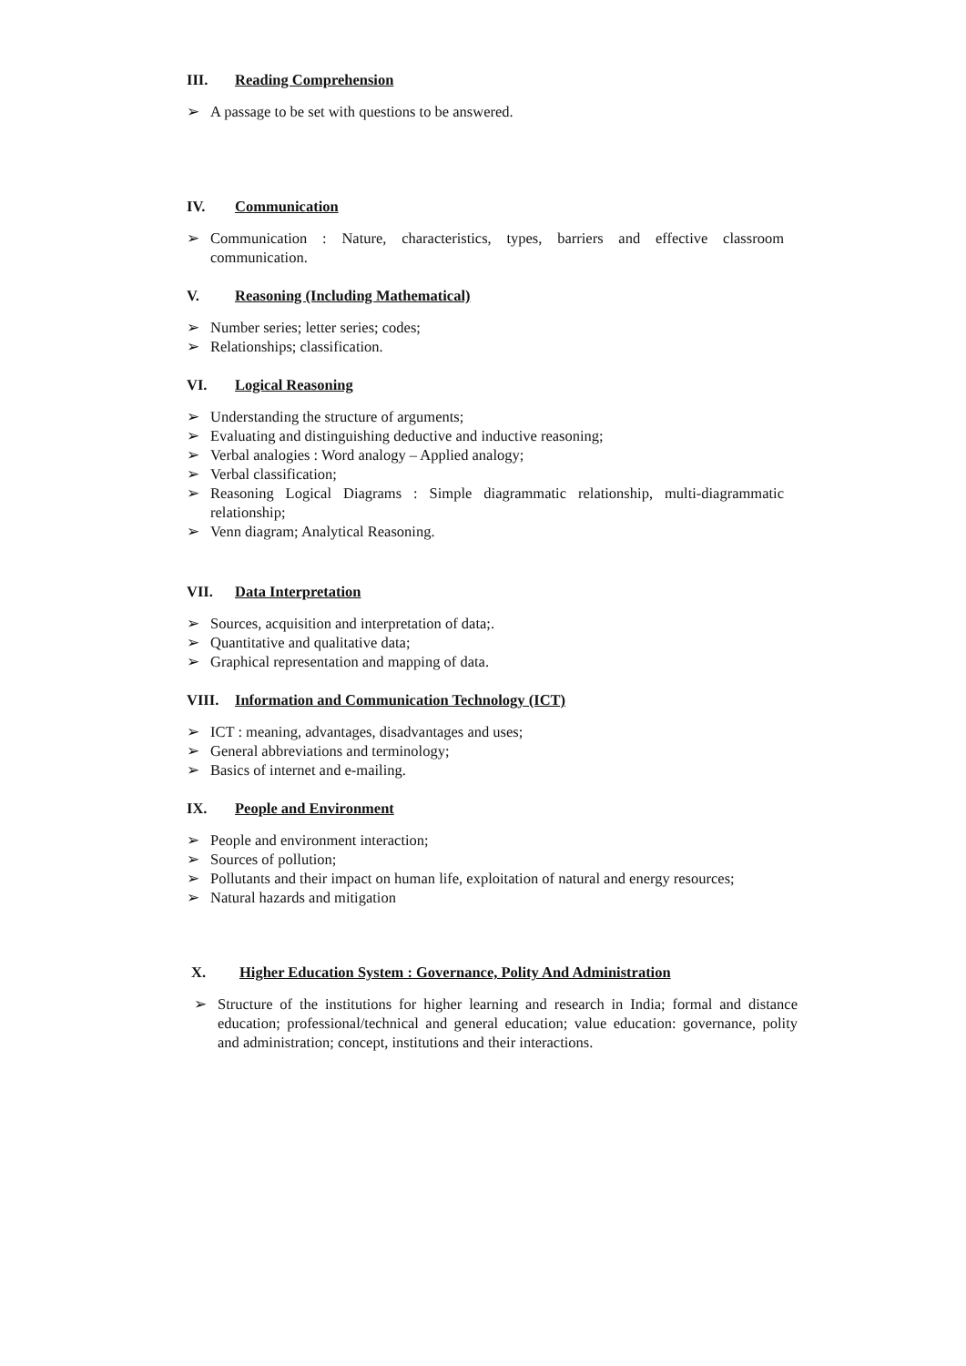III. Reading Comprehension
➢ A passage to be set with questions to be answered.
IV. Communication
➢ Communication : Nature, characteristics, types, barriers and effective classroom communication.
V. Reasoning (Including Mathematical)
➢ Number series; letter series; codes;
➢ Relationships; classification.
VI. Logical Reasoning
➢ Understanding the structure of arguments;
➢ Evaluating and distinguishing deductive and inductive reasoning;
➢ Verbal analogies : Word analogy – Applied analogy;
➢ Verbal classification;
➢ Reasoning Logical Diagrams : Simple diagrammatic relationship, multi-diagrammatic relationship;
➢ Venn diagram; Analytical Reasoning.
VII. Data Interpretation
➢ Sources, acquisition and interpretation of data;.
➢ Quantitative and qualitative data;
➢ Graphical representation and mapping of data.
VIII. Information and Communication Technology (ICT)
➢ ICT : meaning, advantages, disadvantages and uses;
➢ General abbreviations and terminology;
➢ Basics of internet and e-mailing.
IX. People and Environment
➢ People and environment interaction;
➢ Sources of pollution;
➢ Pollutants and their impact on human life, exploitation of natural and energy resources;
➢ Natural hazards and mitigation
X. Higher Education System : Governance, Polity And Administration
➢ Structure of the institutions for higher learning and research in India; formal and distance education; professional/technical and general education; value education: governance, polity and administration; concept, institutions and their interactions.